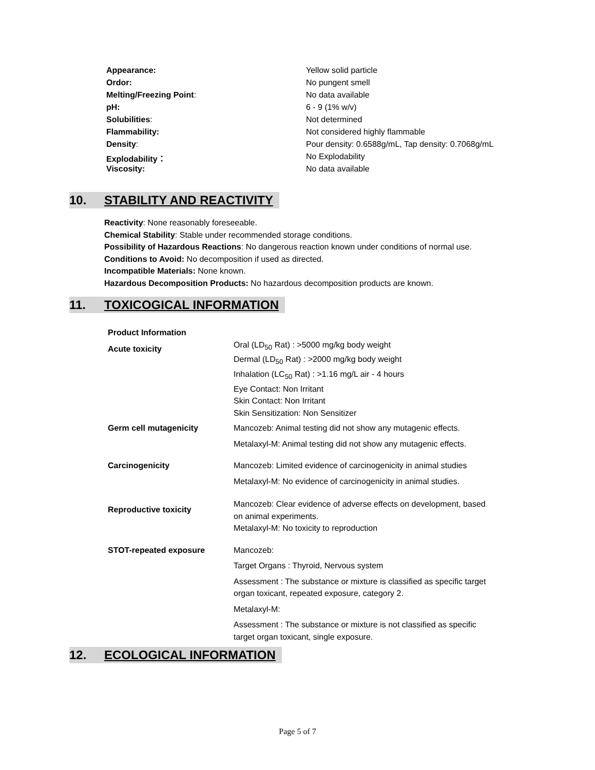| Appearance: | Yellow solid particle |
| Ordor: | No pungent smell |
| Melting/Freezing Point : | No data available |
| pH: | 6 - 9 (1% w/v) |
| Solubilities : | Not determined |
| Flammability: | Not considered highly flammable |
| Density : | Pour density: 0.6588g/mL, Tap density: 0.7068g/mL |
| Explodability： | No Explodability |
| Viscosity: | No data available |
10. STABILITY AND REACTIVITY
Reactivity: None reasonably foreseeable.
Chemical Stability: Stable under recommended storage conditions.
Possibility of Hazardous Reactions: No dangerous reaction known under conditions of normal use.
Conditions to Avoid: No decomposition if used as directed.
Incompatible Materials: None known.
Hazardous Decomposition Products: No hazardous decomposition products are known.
11. TOXICOGICAL INFORMATION
| Product Information | |
| Acute toxicity | Oral (LD<sub>50</sub> Rat) : >5000 mg/kg body weight Dermal (LD<sub>50</sub> Rat) : >2000 mg/kg body weight Inhalation (LC<sub>50</sub> Rat) : >1.16 mg/L air - 4 hours Eye Contact: Non Irritant Skin Contact: Non Irritant Skin Sensitization: Non Sensitizer |
| Germ cell mutagenicity | Mancozeb: Animal testing did not show any mutagenic effects. Metalaxyl-M: Animal testing did not show any mutagenic effects. |
| Carcinogenicity | Mancozeb: Limited evidence of carcinogenicity in animal studies Metalaxyl-M: No evidence of carcinogenicity in animal studies. |
| Reproductive toxicity | Mancozeb: Clear evidence of adverse effects on development, based on animal experiments. Metalaxyl-M: No toxicity to reproduction |
| STOT-repeated exposure | Mancozeb: Target Organs : Thyroid, Nervous system Assessment : The substance or mixture is classified as specific target organ toxicant, repeated exposure, category 2. Metalaxyl-M: Assessment : The substance or mixture is not classified as specific target organ toxicant, single exposure. |
12. ECOLOGICAL INFORMATION
Page 5 of 7